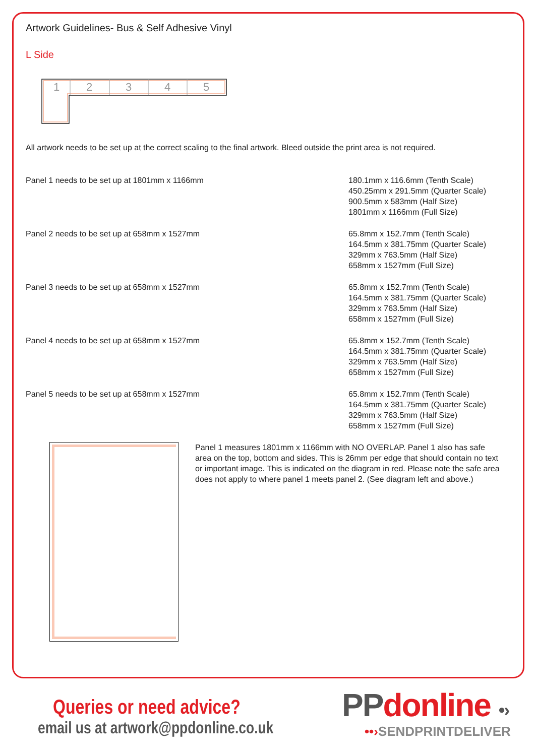Artwork Guidelines- Bus & Self Adhesive Vinyl
L Side
1
2
3
4
5
All artwork needs to be set up at the correct scaling to the final artwork. Bleed outside the print area is not required.
Panel 1 needs to be set up at 1801mm x 1166mm 180.1mm x 116.6mm (Tenth Scale)
450.25mm x 291.5mm (Quarter Scale)
900.5mm x 583mm (Half Size)
1801mm x 1166mm (Full Size)
Panel 2 needs to be set up at 658mm x 1527mm 65.8mm x 152.7mm (Tenth Scale)
164.5mm x 381.75mm (Quarter Scale)
329mm x 763.5mm (Half Size)
658mm x 1527mm (Full Size)
Panel 3 needs to be set up at 658mm x 1527mm 65.8mm x 152.7mm (Tenth Scale)
164.5mm x 381.75mm (Quarter Scale)
329mm x 763.5mm (Half Size)
658mm x 1527mm (Full Size)
Panel 4 needs to be set up at 658mm x 1527mm 65.8mm x 152.7mm (Tenth Scale)
164.5mm x 381.75mm (Quarter Scale)
329mm x 763.5mm (Half Size)
658mm x 1527mm (Full Size)
Panel 5 needs to be set up at 658mm x 1527mm 65.8mm x 152.7mm (Tenth Scale)
164.5mm x 381.75mm (Quarter Scale)
329mm x 763.5mm (Half Size)
658mm x 1527mm (Full Size)
Panel 1 measures 1801mm x 1166mm with NO OVERLAP. Panel 1 also has safe area on the top, bottom and sides. This is 26mm per edge that should contain no text or important image. This is indicated on the diagram in red. Please note the safe area does not apply to where panel 1 meets panel 2. (See diagram left and above.)
Queries or need advice?
email us at artwork@ppdonline.co.uk
PPdonline •›
••›SENDPRINTDELIVER